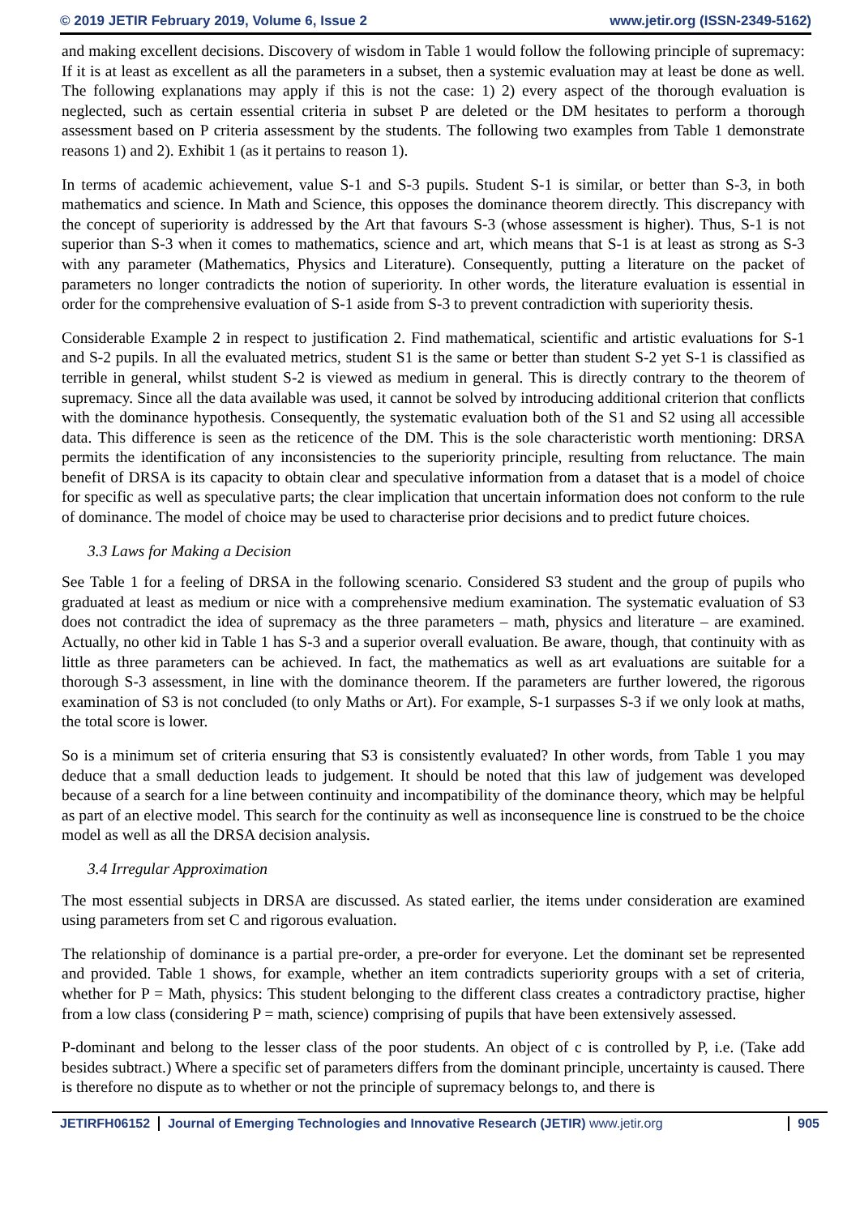© 2019 JETIR February 2019, Volume 6, Issue 2 www.jetir.org (ISSN-2349-5162)
and making excellent decisions. Discovery of wisdom in Table 1 would follow the following principle of supremacy: If it is at least as excellent as all the parameters in a subset, then a systemic evaluation may at least be done as well. The following explanations may apply if this is not the case: 1) 2) every aspect of the thorough evaluation is neglected, such as certain essential criteria in subset P are deleted or the DM hesitates to perform a thorough assessment based on P criteria assessment by the students. The following two examples from Table 1 demonstrate reasons 1) and 2). Exhibit 1 (as it pertains to reason 1).
In terms of academic achievement, value S-1 and S-3 pupils. Student S-1 is similar, or better than S-3, in both mathematics and science. In Math and Science, this opposes the dominance theorem directly. This discrepancy with the concept of superiority is addressed by the Art that favours S-3 (whose assessment is higher). Thus, S-1 is not superior than S-3 when it comes to mathematics, science and art, which means that S-1 is at least as strong as S-3 with any parameter (Mathematics, Physics and Literature). Consequently, putting a literature on the packet of parameters no longer contradicts the notion of superiority. In other words, the literature evaluation is essential in order for the comprehensive evaluation of S-1 aside from S-3 to prevent contradiction with superiority thesis.
Considerable Example 2 in respect to justification 2. Find mathematical, scientific and artistic evaluations for S-1 and S-2 pupils. In all the evaluated metrics, student S1 is the same or better than student S-2 yet S-1 is classified as terrible in general, whilst student S-2 is viewed as medium in general. This is directly contrary to the theorem of supremacy. Since all the data available was used, it cannot be solved by introducing additional criterion that conflicts with the dominance hypothesis. Consequently, the systematic evaluation both of the S1 and S2 using all accessible data. This difference is seen as the reticence of the DM. This is the sole characteristic worth mentioning: DRSA permits the identification of any inconsistencies to the superiority principle, resulting from reluctance. The main benefit of DRSA is its capacity to obtain clear and speculative information from a dataset that is a model of choice for specific as well as speculative parts; the clear implication that uncertain information does not conform to the rule of dominance. The model of choice may be used to characterise prior decisions and to predict future choices.
3.3 Laws for Making a Decision
See Table 1 for a feeling of DRSA in the following scenario. Considered S3 student and the group of pupils who graduated at least as medium or nice with a comprehensive medium examination. The systematic evaluation of S3 does not contradict the idea of supremacy as the three parameters – math, physics and literature – are examined. Actually, no other kid in Table 1 has S-3 and a superior overall evaluation. Be aware, though, that continuity with as little as three parameters can be achieved. In fact, the mathematics as well as art evaluations are suitable for a thorough S-3 assessment, in line with the dominance theorem. If the parameters are further lowered, the rigorous examination of S3 is not concluded (to only Maths or Art). For example, S-1 surpasses S-3 if we only look at maths, the total score is lower.
So is a minimum set of criteria ensuring that S3 is consistently evaluated? In other words, from Table 1 you may deduce that a small deduction leads to judgement. It should be noted that this law of judgement was developed because of a search for a line between continuity and incompatibility of the dominance theory, which may be helpful as part of an elective model. This search for the continuity as well as inconsequence line is construed to be the choice model as well as all the DRSA decision analysis.
3.4 Irregular Approximation
The most essential subjects in DRSA are discussed. As stated earlier, the items under consideration are examined using parameters from set C and rigorous evaluation.
The relationship of dominance is a partial pre-order, a pre-order for everyone. Let the dominant set be represented and provided. Table 1 shows, for example, whether an item contradicts superiority groups with a set of criteria, whether for P = Math, physics: This student belonging to the different class creates a contradictory practise, higher from a low class (considering P = math, science) comprising of pupils that have been extensively assessed.
P-dominant and belong to the lesser class of the poor students. An object of c is controlled by P, i.e. (Take add besides subtract.) Where a specific set of parameters differs from the dominant principle, uncertainty is caused. There is therefore no dispute as to whether or not the principle of supremacy belongs to, and there is
JETIRFH06152 Journal of Emerging Technologies and Innovative Research (JETIR) www.jetir.org
905